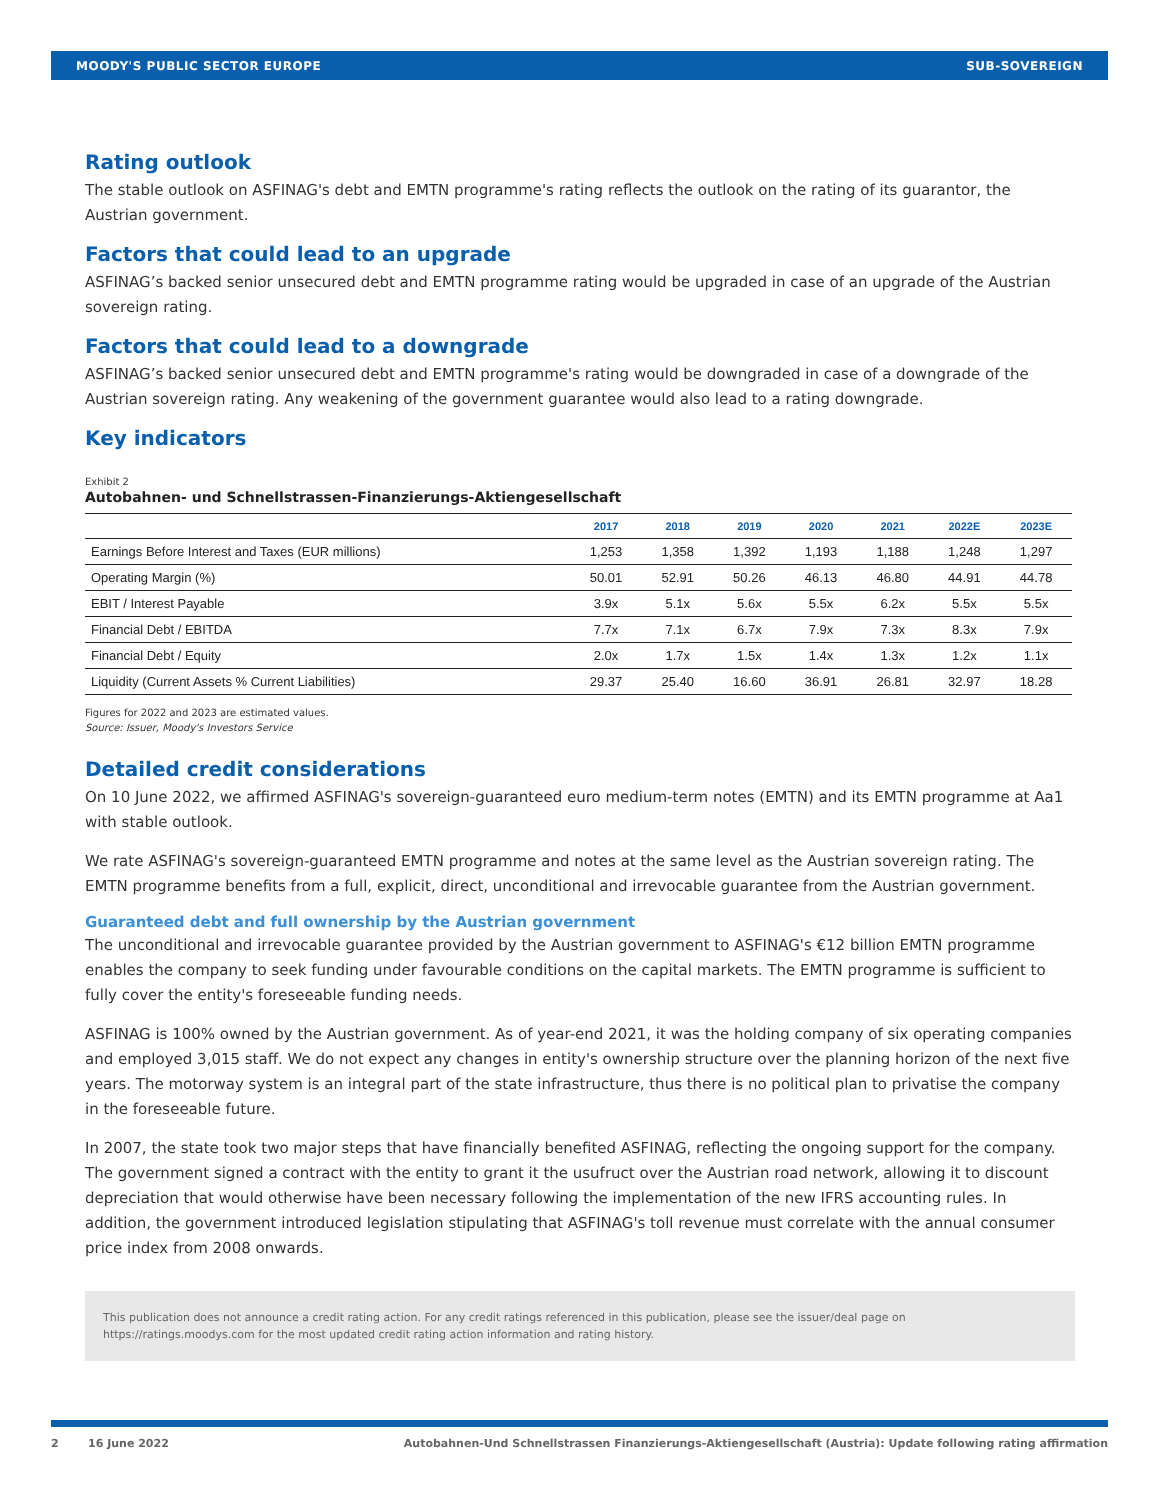MOODY'S PUBLIC SECTOR EUROPE SUB-SOVEREIGN
Rating outlook
The stable outlook on ASFINAG's debt and EMTN programme's rating reflects the outlook on the rating of its guarantor, the Austrian government.
Factors that could lead to an upgrade
ASFINAG’s backed senior unsecured debt and EMTN programme rating would be upgraded in case of an upgrade of the Austrian sovereign rating.
Factors that could lead to a downgrade
ASFINAG’s backed senior unsecured debt and EMTN programme's rating would be downgraded in case of a downgrade of the Austrian sovereign rating. Any weakening of the government guarantee would also lead to a rating downgrade.
Key indicators
Exhibit 2
Autobahnen- und Schnellstrassen-Finanzierungs-Aktiengesellschaft
| | 2017 | 2018 | 2019 | 2020 | 2021 | 2022E | 2023E |
| --- | --- | --- | --- | --- | --- | --- | --- |
| Earnings Before Interest and Taxes (EUR millions) | 1,253 | 1,358 | 1,392 | 1,193 | 1,188 | 1,248 | 1,297 |
| Operating Margin (%) | 50.01 | 52.91 | 50.26 | 46.13 | 46.80 | 44.91 | 44.78 |
| EBIT / Interest Payable | 3.9x | 5.1x | 5.6x | 5.5x | 6.2x | 5.5x | 5.5x |
| Financial Debt / EBITDA | 7.7x | 7.1x | 6.7x | 7.9x | 7.3x | 8.3x | 7.9x |
| Financial Debt / Equity | 2.0x | 1.7x | 1.5x | 1.4x | 1.3x | 1.2x | 1.1x |
| Liquidity (Current Assets % Current Liabilities) | 29.37 | 25.40 | 16.60 | 36.91 | 26.81 | 32.97 | 18.28 |
Figures for 2022 and 2023 are estimated values.
Source: Issuer, Moody's Investors Service
Detailed credit considerations
On 10 June 2022, we affirmed ASFINAG's sovereign-guaranteed euro medium-term notes (EMTN) and its EMTN programme at Aa1 with stable outlook.
We rate ASFINAG's sovereign-guaranteed EMTN programme and notes at the same level as the Austrian sovereign rating. The EMTN programme benefits from a full, explicit, direct, unconditional and irrevocable guarantee from the Austrian government.
Guaranteed debt and full ownership by the Austrian government
The unconditional and irrevocable guarantee provided by the Austrian government to ASFINAG's €12 billion EMTN programme enables the company to seek funding under favourable conditions on the capital markets. The EMTN programme is sufficient to fully cover the entity's foreseeable funding needs.
ASFINAG is 100% owned by the Austrian government. As of year-end 2021, it was the holding company of six operating companies and employed 3,015 staff. We do not expect any changes in entity's ownership structure over the planning horizon of the next five years. The motorway system is an integral part of the state infrastructure, thus there is no political plan to privatise the company in the foreseeable future.
In 2007, the state took two major steps that have financially benefited ASFINAG, reflecting the ongoing support for the company. The government signed a contract with the entity to grant it the usufruct over the Austrian road network, allowing it to discount depreciation that would otherwise have been necessary following the implementation of the new IFRS accounting rules. In addition, the government introduced legislation stipulating that ASFINAG's toll revenue must correlate with the annual consumer price index from 2008 onwards.
This publication does not announce a credit rating action. For any credit ratings referenced in this publication, please see the issuer/deal page on https://ratings.moodys.com for the most updated credit rating action information and rating history.
2 16 June 2022 Autobahnen-Und Schnellstrassen Finanzierungs-Aktiengesellschaft (Austria): Update following rating affirmation